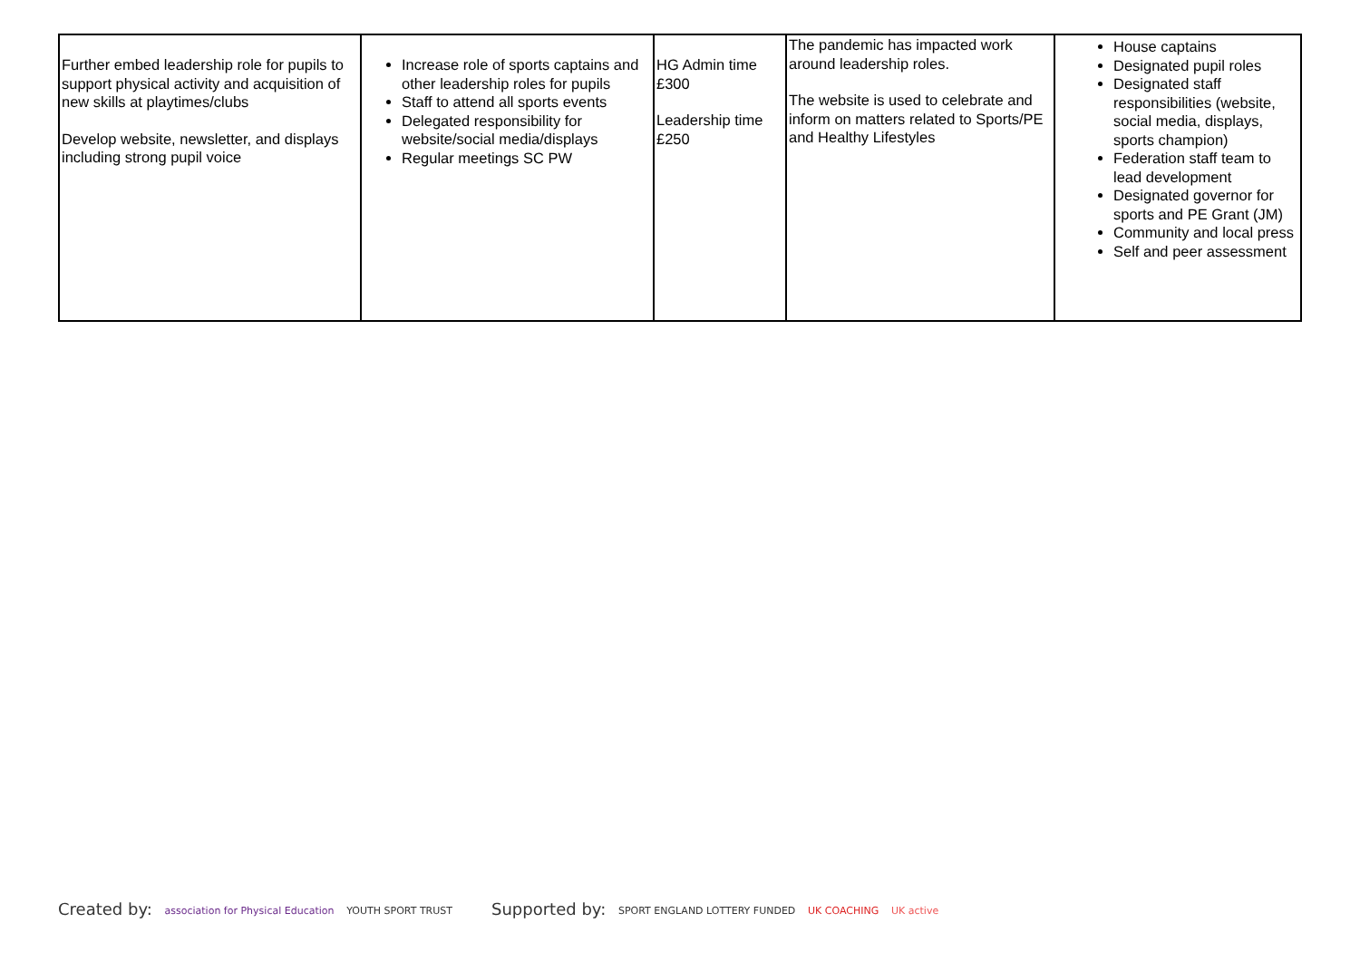| Further embed leadership role for pupils to support physical activity and acquisition of new skills at playtimes/clubs Develop website, newsletter, and displays including strong pupil voice | Increase role of sports captains and other leadership roles for pupils Staff to attend all sports events Delegated responsibility for website/social media/displays Regular meetings SC PW | HG Admin time £300 Leadership time £250 | The pandemic has impacted work around leadership roles. The website is used to celebrate and inform on matters related to Sports/PE and Healthy Lifestyles | House captains Designated pupil roles Designated staff responsibilities (website, social media, displays, sports champion) Federation staff team to lead development Designated governor for sports and PE Grant (JM) Community and local press Self and peer assessment |
Created by: association for Physical Education YOUTH SPORT TRUST
Supported by: SPORT ENGLAND LOTTERY FUNDED UK COACHING UK active